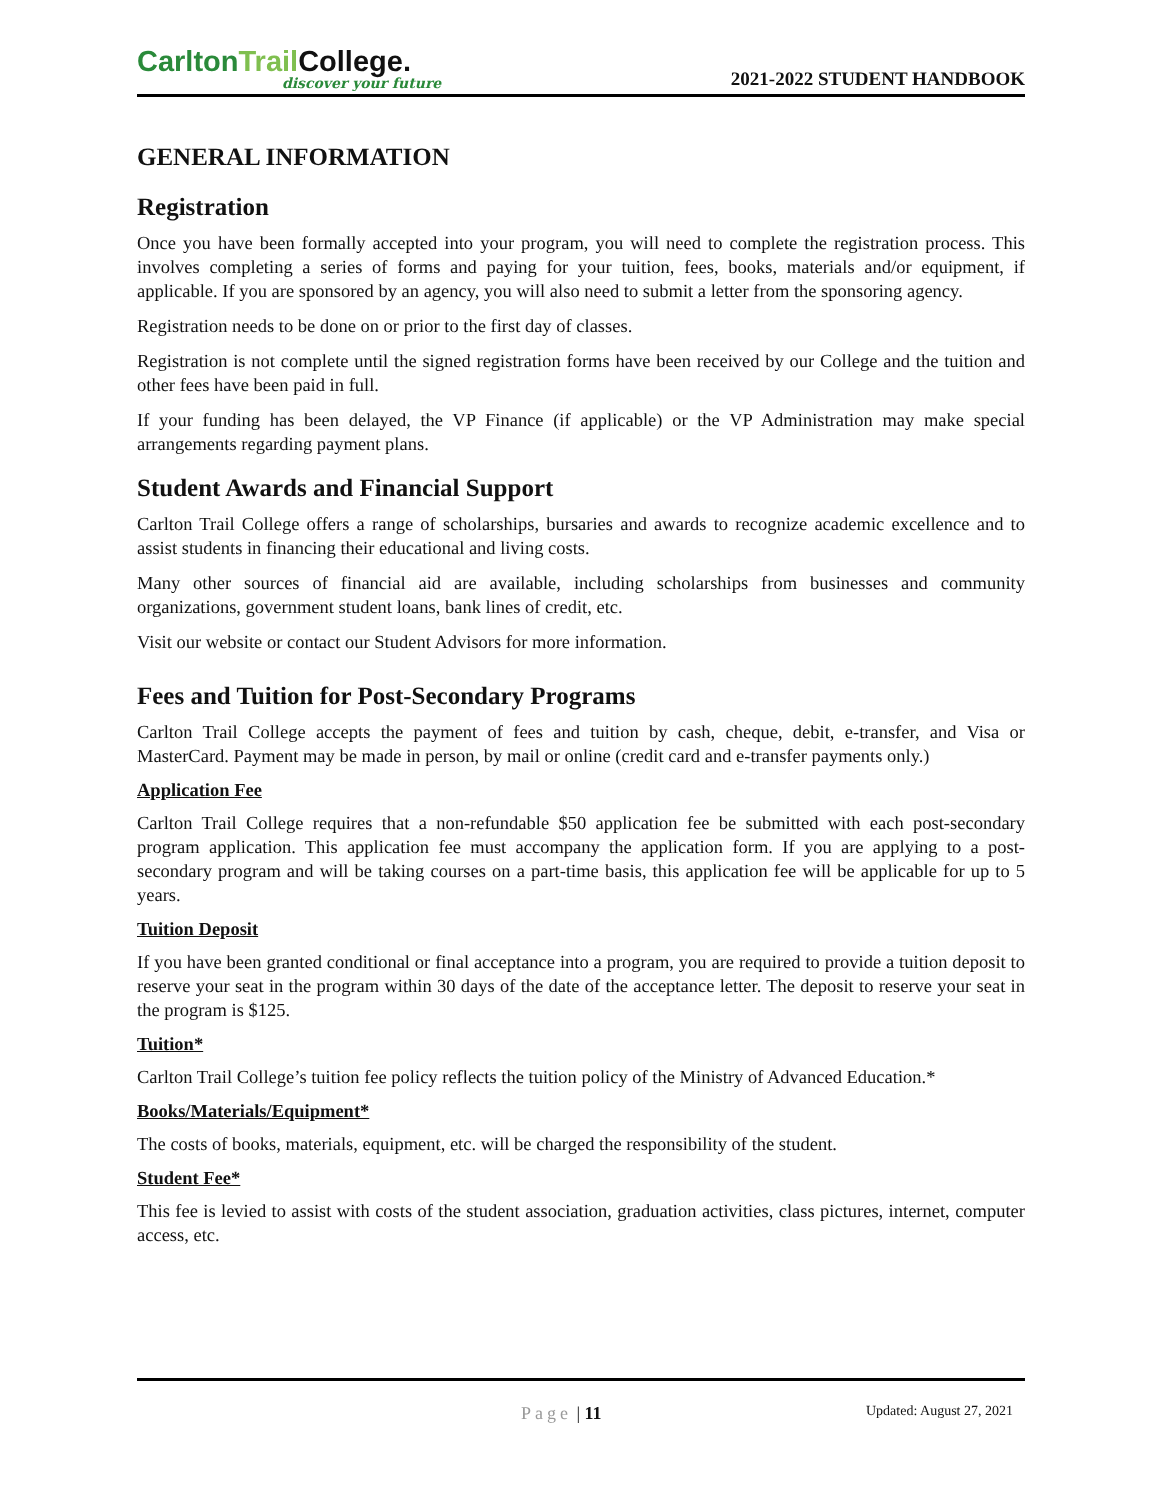CarltonTrail College.
discover your future
2021-2022 STUDENT HANDBOOK
GENERAL INFORMATION
Registration
Once you have been formally accepted into your program, you will need to complete the registration process. This involves completing a series of forms and paying for your tuition, fees, books, materials and/or equipment, if applicable. If you are sponsored by an agency, you will also need to submit a letter from the sponsoring agency.
Registration needs to be done on or prior to the first day of classes.
Registration is not complete until the signed registration forms have been received by our College and the tuition and other fees have been paid in full.
If your funding has been delayed, the VP Finance (if applicable) or the VP Administration may make special arrangements regarding payment plans.
Student Awards and Financial Support
Carlton Trail College offers a range of scholarships, bursaries and awards to recognize academic excellence and to assist students in financing their educational and living costs.
Many other sources of financial aid are available, including scholarships from businesses and community organizations, government student loans, bank lines of credit, etc.
Visit our website or contact our Student Advisors for more information.
Fees and Tuition for Post-Secondary Programs
Carlton Trail College accepts the payment of fees and tuition by cash, cheque, debit, e-transfer, and Visa or MasterCard. Payment may be made in person, by mail or online (credit card and e-transfer payments only.)
Application Fee
Carlton Trail College requires that a non-refundable $50 application fee be submitted with each post-secondary program application. This application fee must accompany the application form. If you are applying to a post-secondary program and will be taking courses on a part-time basis, this application fee will be applicable for up to 5 years.
Tuition Deposit
If you have been granted conditional or final acceptance into a program, you are required to provide a tuition deposit to reserve your seat in the program within 30 days of the date of the acceptance letter. The deposit to reserve your seat in the program is $125.
Tuition*
Carlton Trail College’s tuition fee policy reflects the tuition policy of the Ministry of Advanced Education.*
Books/Materials/Equipment*
The costs of books, materials, equipment, etc. will be charged the responsibility of the student.
Student Fee*
This fee is levied to assist with costs of the student association, graduation activities, class pictures, internet, computer access, etc.
Page | 11 Updated: August 27, 2021